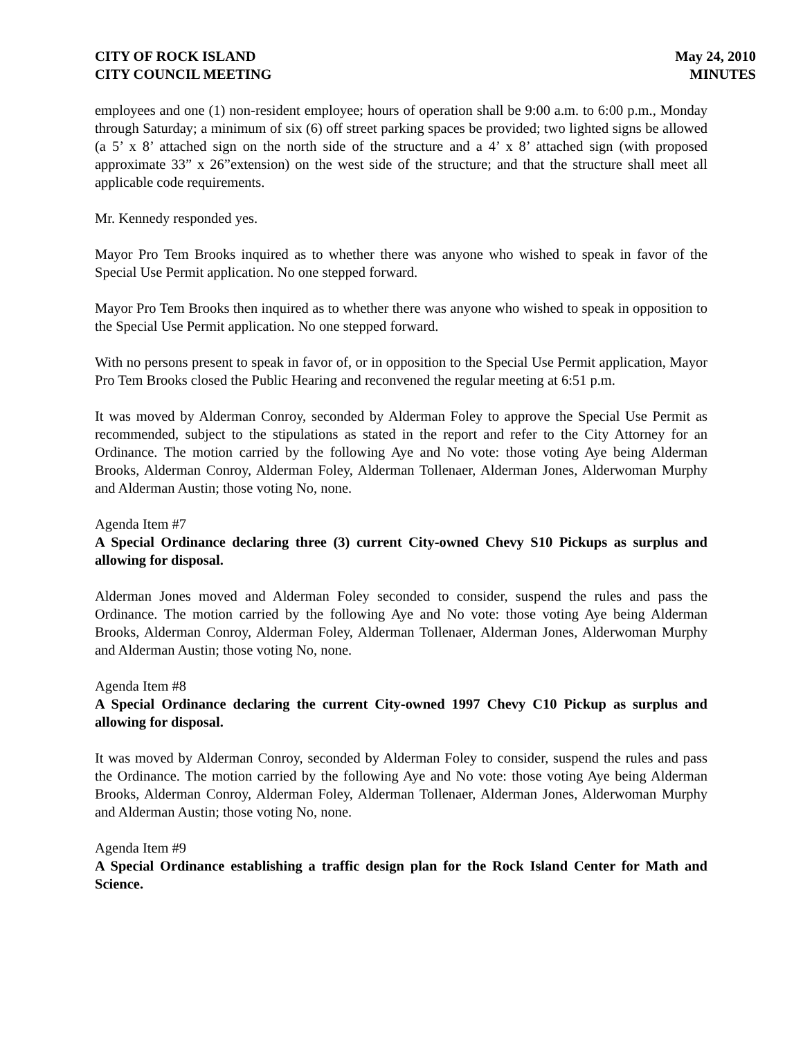CITY OF ROCK ISLAND
CITY COUNCIL MEETING
May 24, 2010
MINUTES
employees and one (1) non-resident employee; hours of operation shall be 9:00 a.m. to 6:00 p.m., Monday through Saturday; a minimum of six (6) off street parking spaces be provided; two lighted signs be allowed (a 5’ x 8’ attached sign on the north side of the structure and a 4’ x 8’ attached sign (with proposed approximate 33” x 26”extension) on the west side of the structure; and that the structure shall meet all applicable code requirements.
Mr. Kennedy responded yes.
Mayor Pro Tem Brooks inquired as to whether there was anyone who wished to speak in favor of the Special Use Permit application. No one stepped forward.
Mayor Pro Tem Brooks then inquired as to whether there was anyone who wished to speak in opposition to the Special Use Permit application. No one stepped forward.
With no persons present to speak in favor of, or in opposition to the Special Use Permit application, Mayor Pro Tem Brooks closed the Public Hearing and reconvened the regular meeting at 6:51 p.m.
It was moved by Alderman Conroy, seconded by Alderman Foley to approve the Special Use Permit as recommended, subject to the stipulations as stated in the report and refer to the City Attorney for an Ordinance. The motion carried by the following Aye and No vote: those voting Aye being Alderman Brooks, Alderman Conroy, Alderman Foley, Alderman Tollenaer, Alderman Jones, Alderwoman Murphy and Alderman Austin; those voting No, none.
Agenda Item #7
A Special Ordinance declaring three (3) current City-owned Chevy S10 Pickups as surplus and allowing for disposal.
Alderman Jones moved and Alderman Foley seconded to consider, suspend the rules and pass the Ordinance. The motion carried by the following Aye and No vote: those voting Aye being Alderman Brooks, Alderman Conroy, Alderman Foley, Alderman Tollenaer, Alderman Jones, Alderwoman Murphy and Alderman Austin; those voting No, none.
Agenda Item #8
A Special Ordinance declaring the current City-owned 1997 Chevy C10 Pickup as surplus and allowing for disposal.
It was moved by Alderman Conroy, seconded by Alderman Foley to consider, suspend the rules and pass the Ordinance. The motion carried by the following Aye and No vote: those voting Aye being Alderman Brooks, Alderman Conroy, Alderman Foley, Alderman Tollenaer, Alderman Jones, Alderwoman Murphy and Alderman Austin; those voting No, none.
Agenda Item #9
A Special Ordinance establishing a traffic design plan for the Rock Island Center for Math and Science.